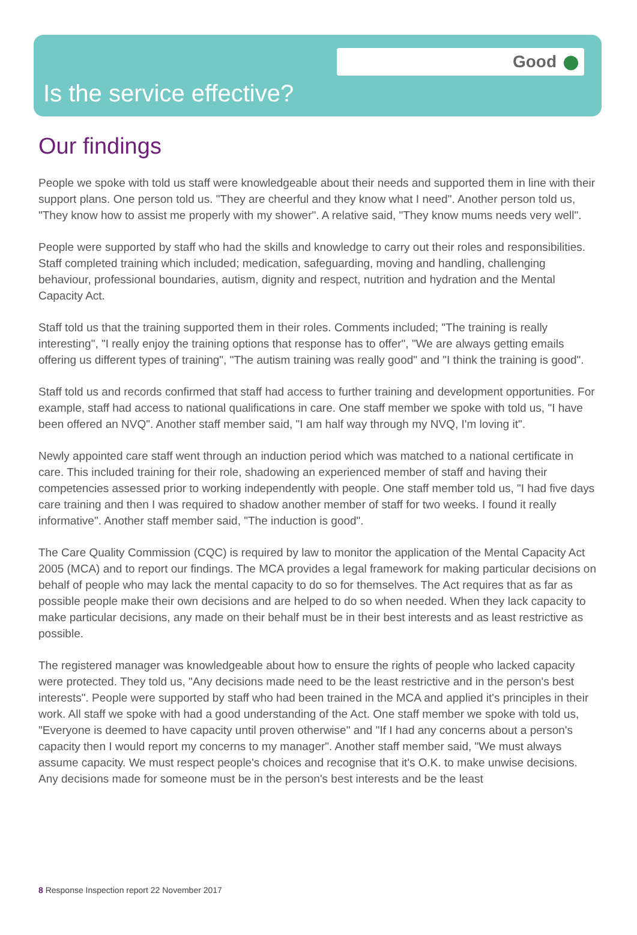Good
Is the service effective?
Our findings
People we spoke with told us staff were knowledgeable about their needs and supported them in line with their support plans. One person told us. "They are cheerful and they know what I need". Another person told us, "They know how to assist me properly with my shower". A relative said, "They know mums needs very well".
People were supported by staff who had the skills and knowledge to carry out their roles and responsibilities. Staff completed training which included; medication, safeguarding, moving and handling, challenging behaviour, professional boundaries, autism, dignity and respect, nutrition and hydration and the Mental Capacity Act.
Staff told us that the training supported them in their roles. Comments included; "The training is really interesting", "I really enjoy the training options that response has to offer", "We are always getting emails offering us different types of training", "The autism training was really good" and "I think the training is good".
Staff told us and records confirmed that staff had access to further training and development opportunities. For example, staff had access to national qualifications in care. One staff member we spoke with told us, "I have been offered an NVQ". Another staff member said, "I am half way through my NVQ, I'm loving it".
Newly appointed care staff went through an induction period which was matched to a national certificate in care. This included training for their role, shadowing an experienced member of staff and having their competencies assessed prior to working independently with people. One staff member told us, "I had five days care training and then I was required to shadow another member of staff for two weeks. I found it really informative". Another staff member said, "The induction is good".
The Care Quality Commission (CQC) is required by law to monitor the application of the Mental Capacity Act 2005 (MCA) and to report our findings. The MCA provides a legal framework for making particular decisions on behalf of people who may lack the mental capacity to do so for themselves. The Act requires that as far as possible people make their own decisions and are helped to do so when needed. When they lack capacity to make particular decisions, any made on their behalf must be in their best interests and as least restrictive as possible.
The registered manager was knowledgeable about how to ensure the rights of people who lacked capacity were protected. They told us, "Any decisions made need to be the least restrictive and in the person's best interests". People were supported by staff who had been trained in the MCA and applied it's principles in their work. All staff we spoke with had a good understanding of the Act. One staff member we spoke with told us, "Everyone is deemed to have capacity until proven otherwise" and "If I had any concerns about a person's capacity then I would report my concerns to my manager". Another staff member said, "We must always assume capacity. We must respect people's choices and recognise that it's O.K. to make unwise decisions. Any decisions made for someone must be in the person's best interests and be the least
8 Response Inspection report 22 November 2017